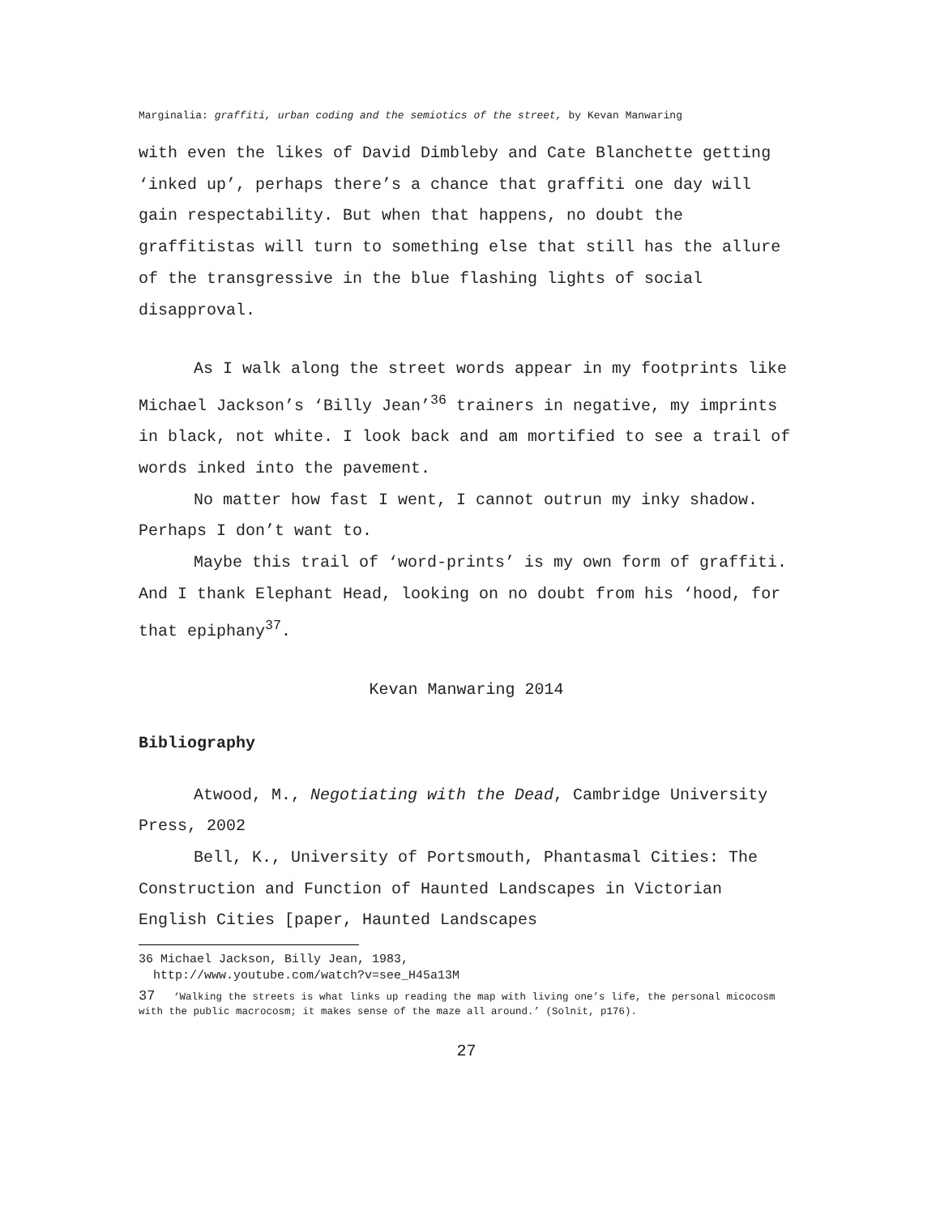Marginalia: graffiti, urban coding and the semiotics of the street, by Kevan Manwaring
with even the likes of David Dimbleby and Cate Blanchette getting ‘inked up’, perhaps there’s a chance that graffiti one day will gain respectability. But when that happens, no doubt the graffitistas will turn to something else that still has the allure of the transgressive in the blue flashing lights of social disapproval.
As I walk along the street words appear in my footprints like Michael Jackson’s ‘Billy Jean’<sup>36</sup> trainers in negative, my imprints in black, not white. I look back and am mortified to see a trail of words inked into the pavement.
No matter how fast I went, I cannot outrun my inky shadow. Perhaps I don’t want to.
Maybe this trail of ‘word-prints’ is my own form of graffiti. And I thank Elephant Head, looking on no doubt from his ‘hood, for that epiphany<sup>37</sup>.
Kevan Manwaring 2014
Bibliography
Atwood, M., Negotiating with the Dead, Cambridge University Press, 2002
Bell, K., University of Portsmouth, Phantasmal Cities: The Construction and Function of Haunted Landscapes in Victorian English Cities [paper, Haunted Landscapes
36 Michael Jackson, Billy Jean, 1983,
http://www.youtube.com/watch?v=see_H45a13M
37 ‘Walking the streets is what links up reading the map with living one’s life, the personal micocosm with the public macrocosm; it makes sense of the maze all around.’ (Solnit, p176).
27